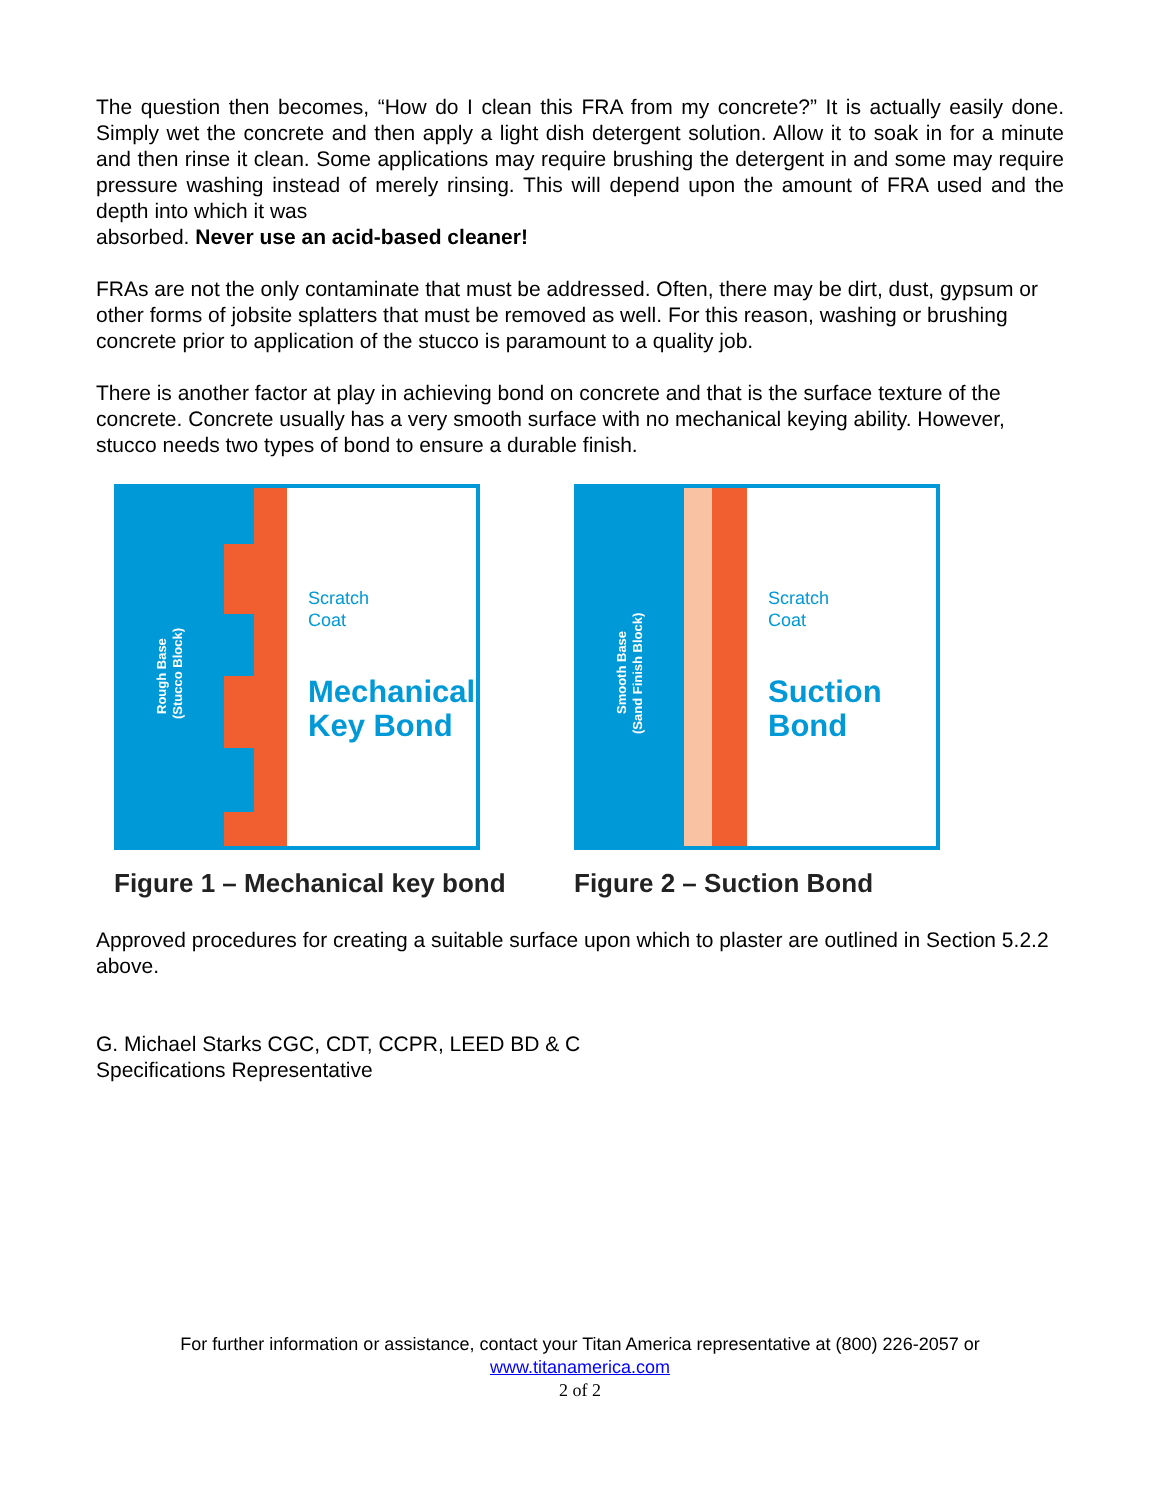The question then becomes, “How do I clean this FRA from my concrete?” It is actually easily done. Simply wet the concrete and then apply a light dish detergent solution. Allow it to soak in for a minute and then rinse it clean. Some applications may require brushing the detergent in and some may require pressure washing instead of merely rinsing. This will depend upon the amount of FRA used and the depth into which it was
absorbed. Never use an acid-based cleaner!
FRAs are not the only contaminate that must be addressed. Often, there may be dirt, dust, gypsum or other forms of jobsite splatters that must be removed as well. For this reason, washing or brushing concrete prior to application of the stucco is paramount to a quality job.
There is another factor at play in achieving bond on concrete and that is the surface texture of the concrete. Concrete usually has a very smooth surface with no mechanical keying ability. However, stucco needs two types of bond to ensure a durable finish.
Scratch
Coat
Mechanical
Key Bond
Rough Base
(Stucco Block)
Figure 1 – Mechanical key bond
Scratch
Coat
Suction
Bond
Smooth Base
(Sand Finish Block)
Figure 2 – Suction Bond
Approved procedures for creating a suitable surface upon which to plaster are outlined in Section 5.2.2 above.
G. Michael Starks CGC, CDT, CCPR, LEED BD & C
Specifications Representative
For further information or assistance, contact your Titan America representative at (800) 226-2057 or
www.titanamerica.com
2 of 2